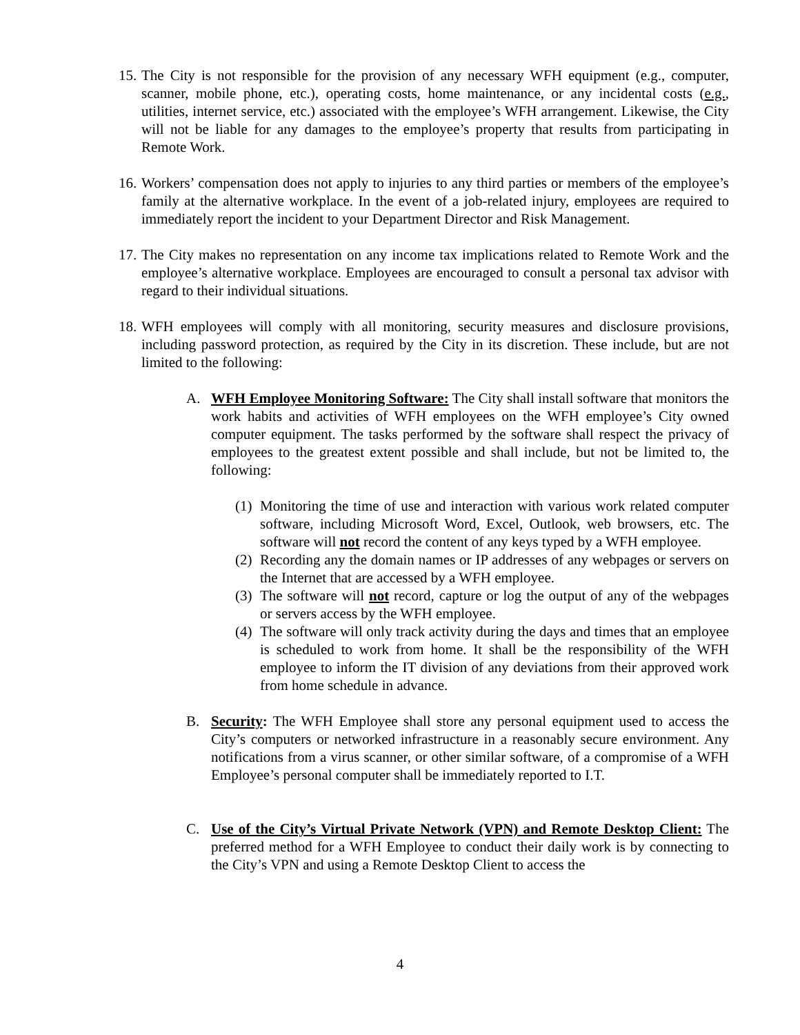15.
The City is not responsible for the provision of any necessary WFH equipment (e.g., computer, scanner, mobile phone, etc.), operating costs, home maintenance, or any incidental costs (e.g., utilities, internet service, etc.) associated with the employee’s WFH arrangement. Likewise, the City will not be liable for any damages to the employee’s property that results from participating in Remote Work.
16.
Workers’ compensation does not apply to injuries to any third parties or members of the employee’s family at the alternative workplace. In the event of a job-related injury, employees are required to immediately report the incident to your Department Director and Risk Management.
17.
The City makes no representation on any income tax implications related to Remote Work and the employee’s alternative workplace. Employees are encouraged to consult a personal tax advisor with regard to their individual situations.
18.
WFH employees will comply with all monitoring, security measures and disclosure provisions, including password protection, as required by the City in its discretion. These include, but are not limited to the following:
A. WFH Employee Monitoring Software: The City shall install software that monitors the work habits and activities of WFH employees on the WFH employee’s City owned computer equipment. The tasks performed by the software shall respect the privacy of employees to the greatest extent possible and shall include, but not be limited to, the following:
(1)
Monitoring the time of use and interaction with various work related computer software, including Microsoft Word, Excel, Outlook, web browsers, etc. The software will not record the content of any keys typed by a WFH employee.
(2)
Recording any the domain names or IP addresses of any webpages or servers on the Internet that are accessed by a WFH employee.
(3)
The software will not record, capture or log the output of any of the webpages or servers access by the WFH employee.
(4)
The software will only track activity during the days and times that an employee is scheduled to work from home. It shall be the responsibility of the WFH employee to inform the IT division of any deviations from their approved work from home schedule in advance.
B. Security: The WFH Employee shall store any personal equipment used to access the City’s computers or networked infrastructure in a reasonably secure environment. Any notifications from a virus scanner, or other similar software, of a compromise of a WFH Employee’s personal computer shall be immediately reported to I.T.
C. Use of the City’s Virtual Private Network (VPN) and Remote Desktop Client: The preferred method for a WFH Employee to conduct their daily work is by connecting to the City’s VPN and using a Remote Desktop Client to access the
4